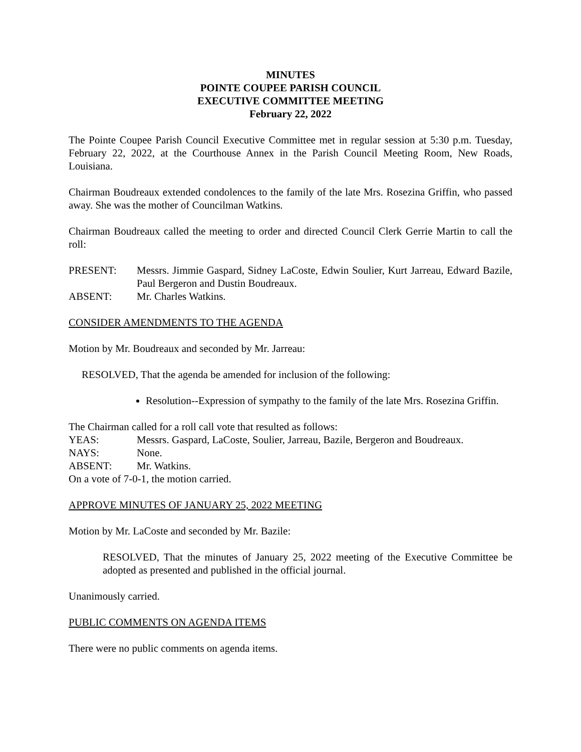MINUTES
POINTE COUPEE PARISH COUNCIL
EXECUTIVE COMMITTEE MEETING
February 22, 2022
The Pointe Coupee Parish Council Executive Committee met in regular session at 5:30 p.m. Tuesday, February 22, 2022, at the Courthouse Annex in the Parish Council Meeting Room, New Roads, Louisiana.
Chairman Boudreaux extended condolences to the family of the late Mrs. Rosezina Griffin, who passed away. She was the mother of Councilman Watkins.
Chairman Boudreaux called the meeting to order and directed Council Clerk Gerrie Martin to call the roll:
PRESENT: Messrs. Jimmie Gaspard, Sidney LaCoste, Edwin Soulier, Kurt Jarreau, Edward Bazile, Paul Bergeron and Dustin Boudreaux.
ABSENT: Mr. Charles Watkins.
CONSIDER AMENDMENTS TO THE AGENDA
Motion by Mr. Boudreaux and seconded by Mr. Jarreau:
RESOLVED, That the agenda be amended for inclusion of the following:
Resolution--Expression of sympathy to the family of the late Mrs. Rosezina Griffin.
The Chairman called for a roll call vote that resulted as follows:
YEAS: Messrs. Gaspard, LaCoste, Soulier, Jarreau, Bazile, Bergeron and Boudreaux.
NAYS: None.
ABSENT: Mr. Watkins.
On a vote of 7-0-1, the motion carried.
APPROVE MINUTES OF JANUARY 25, 2022 MEETING
Motion by Mr. LaCoste and seconded by Mr. Bazile:
RESOLVED, That the minutes of January 25, 2022 meeting of the Executive Committee be adopted as presented and published in the official journal.
Unanimously carried.
PUBLIC COMMENTS ON AGENDA ITEMS
There were no public comments on agenda items.